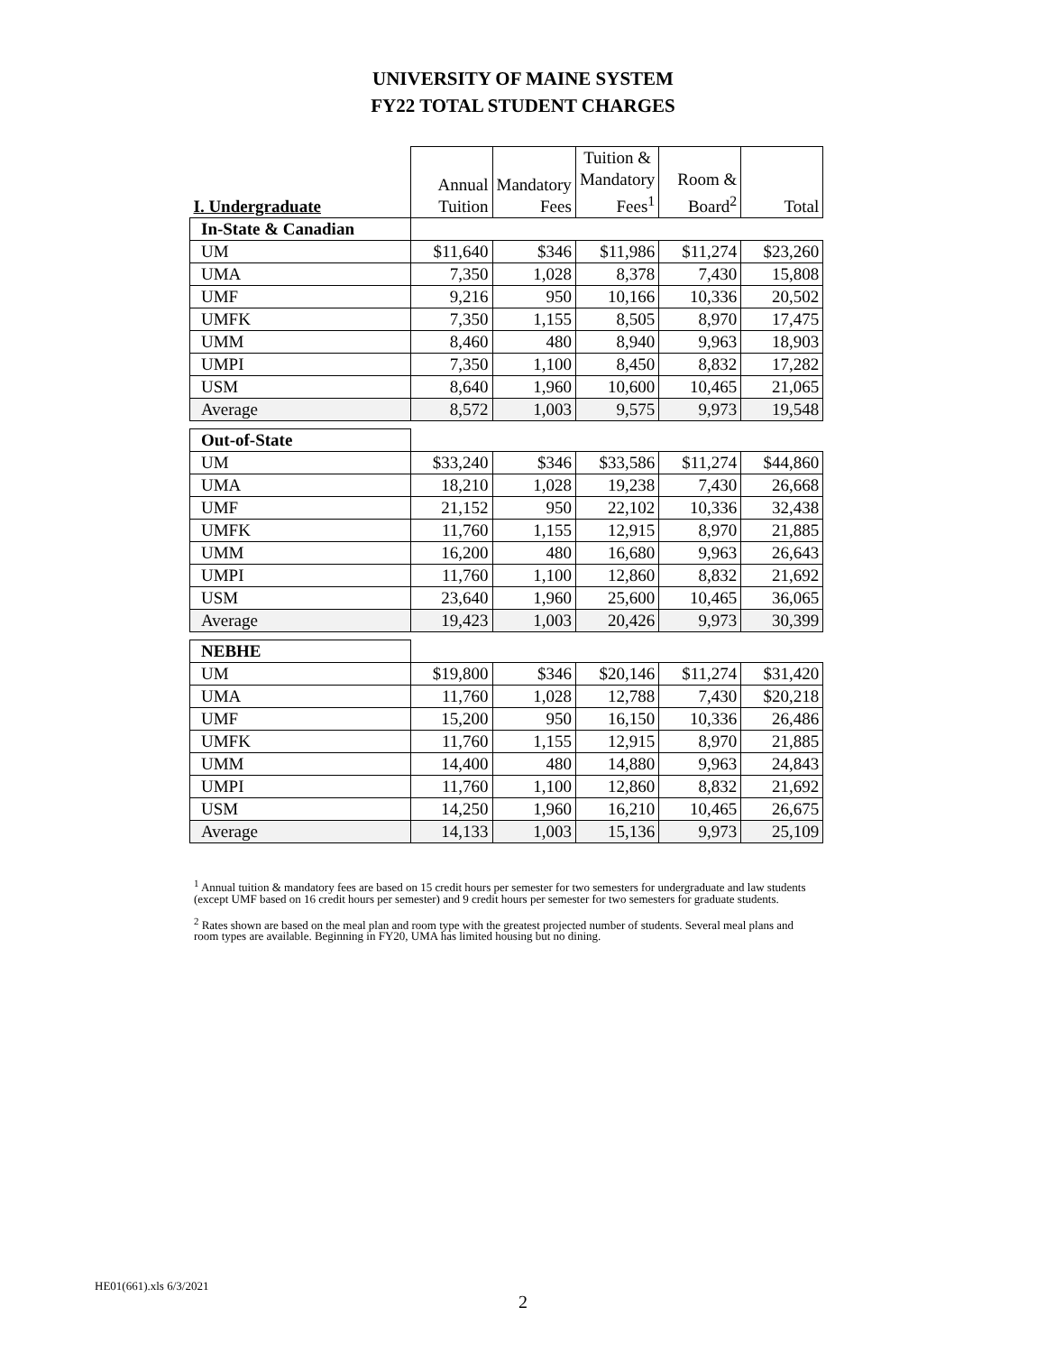UNIVERSITY OF MAINE SYSTEM
FY22 TOTAL STUDENT CHARGES
| I. Undergraduate | Annual Tuition | Mandatory Fees | Tuition & Mandatory Fees<sup>1</sup> | Room & Board<sup>2</sup> | Total |
| In-State & Canadian | | | | | |
| UM | $11,640 | $346 | $11,986 | $11,274 | $23,260 |
| UMA | 7,350 | 1,028 | 8,378 | 7,430 | 15,808 |
| UMF | 9,216 | 950 | 10,166 | 10,336 | 20,502 |
| UMFK | 7,350 | 1,155 | 8,505 | 8,970 | 17,475 |
| UMM | 8,460 | 480 | 8,940 | 9,963 | 18,903 |
| UMPI | 7,350 | 1,100 | 8,450 | 8,832 | 17,282 |
| USM | 8,640 | 1,960 | 10,600 | 10,465 | 21,065 |
| Average | 8,572 | 1,003 | 9,575 | 9,973 | 19,548 |
| Out-of-State | | | | | |
| UM | $33,240 | $346 | $33,586 | $11,274 | $44,860 |
| UMA | 18,210 | 1,028 | 19,238 | 7,430 | 26,668 |
| UMF | 21,152 | 950 | 22,102 | 10,336 | 32,438 |
| UMFK | 11,760 | 1,155 | 12,915 | 8,970 | 21,885 |
| UMM | 16,200 | 480 | 16,680 | 9,963 | 26,643 |
| UMPI | 11,760 | 1,100 | 12,860 | 8,832 | 21,692 |
| USM | 23,640 | 1,960 | 25,600 | 10,465 | 36,065 |
| Average | 19,423 | 1,003 | 20,426 | 9,973 | 30,399 |
| NEBHE | | | | | |
| UM | $19,800 | $346 | $20,146 | $11,274 | $31,420 |
| UMA | 11,760 | 1,028 | 12,788 | 7,430 | $20,218 |
| UMF | 15,200 | 950 | 16,150 | 10,336 | 26,486 |
| UMFK | 11,760 | 1,155 | 12,915 | 8,970 | 21,885 |
| UMM | 14,400 | 480 | 14,880 | 9,963 | 24,843 |
| UMPI | 11,760 | 1,100 | 12,860 | 8,832 | 21,692 |
| USM | 14,250 | 1,960 | 16,210 | 10,465 | 26,675 |
| Average | 14,133 | 1,003 | 15,136 | 9,973 | 25,109 |
<sup>1</sup> Annual tuition & mandatory fees are based on 15 credit hours per semester for two semesters for undergraduate and law students (except UMF based on 16 credit hours per semester) and 9 credit hours per semester for two semesters for graduate students.
<sup>2</sup> Rates shown are based on the meal plan and room type with the greatest projected number of students. Several meal plans and room types are available. Beginning in FY20, UMA has limited housing but no dining.
HE01(661).xls 6/3/2021
2